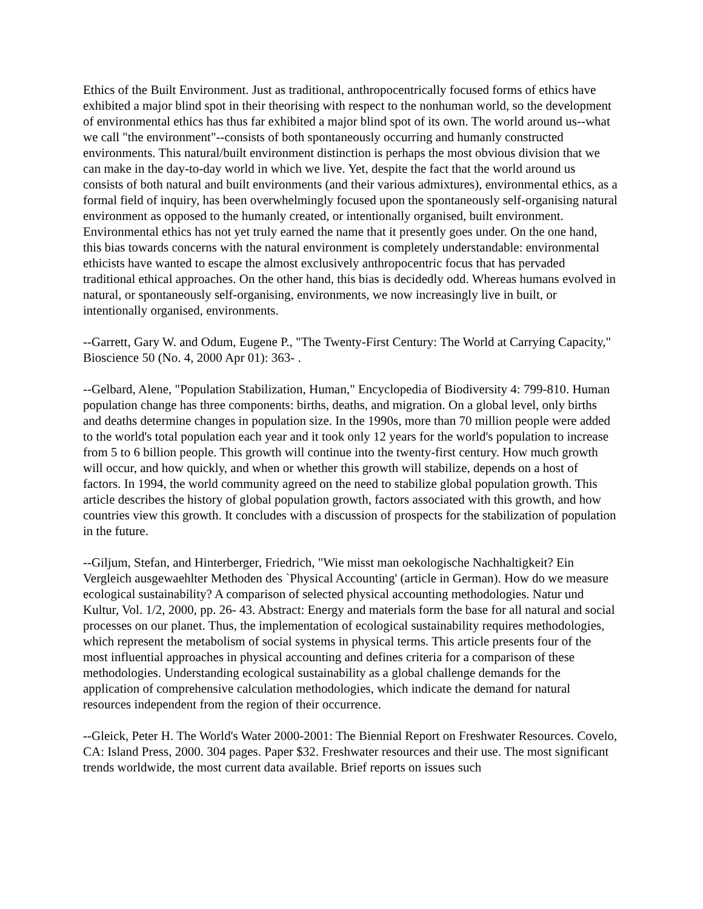Ethics of the Built Environment. Just as traditional, anthropocentrically focused forms of ethics have exhibited a major blind spot in their theorising with respect to the nonhuman world, so the development of environmental ethics has thus far exhibited a major blind spot of its own. The world around us--what we call "the environment"--consists of both spontaneously occurring and humanly constructed environments. This natural/built environment distinction is perhaps the most obvious division that we can make in the day-to-day world in which we live. Yet, despite the fact that the world around us consists of both natural and built environments (and their various admixtures), environmental ethics, as a formal field of inquiry, has been overwhelmingly focused upon the spontaneously self-organising natural environment as opposed to the humanly created, or intentionally organised, built environment. Environmental ethics has not yet truly earned the name that it presently goes under. On the one hand, this bias towards concerns with the natural environment is completely understandable: environmental ethicists have wanted to escape the almost exclusively anthropocentric focus that has pervaded traditional ethical approaches. On the other hand, this bias is decidedly odd. Whereas humans evolved in natural, or spontaneously self-organising, environments, we now increasingly live in built, or intentionally organised, environments.
--Garrett, Gary W. and Odum, Eugene P., "The Twenty-First Century: The World at Carrying Capacity," Bioscience 50 (No. 4, 2000 Apr 01): 363- .
--Gelbard, Alene, "Population Stabilization, Human," Encyclopedia of Biodiversity 4: 799-810. Human population change has three components: births, deaths, and migration. On a global level, only births and deaths determine changes in population size. In the 1990s, more than 70 million people were added to the world's total population each year and it took only 12 years for the world's population to increase from 5 to 6 billion people. This growth will continue into the twenty-first century. How much growth will occur, and how quickly, and when or whether this growth will stabilize, depends on a host of factors. In 1994, the world community agreed on the need to stabilize global population growth. This article describes the history of global population growth, factors associated with this growth, and how countries view this growth. It concludes with a discussion of prospects for the stabilization of population in the future.
--Giljum, Stefan, and Hinterberger, Friedrich, "Wie misst man oekologische Nachhaltigkeit? Ein Vergleich ausgewaehlter Methoden des `Physical Accounting' (article in German). How do we measure ecological sustainability? A comparison of selected physical accounting methodologies. Natur und Kultur, Vol. 1/2, 2000, pp. 26- 43. Abstract: Energy and materials form the base for all natural and social processes on our planet. Thus, the implementation of ecological sustainability requires methodologies, which represent the metabolism of social systems in physical terms. This article presents four of the most influential approaches in physical accounting and defines criteria for a comparison of these methodologies. Understanding ecological sustainability as a global challenge demands for the application of comprehensive calculation methodologies, which indicate the demand for natural resources independent from the region of their occurrence.
--Gleick, Peter H. The World's Water 2000-2001: The Biennial Report on Freshwater Resources. Covelo, CA: Island Press, 2000. 304 pages. Paper $32. Freshwater resources and their use. The most significant trends worldwide, the most current data available. Brief reports on issues such